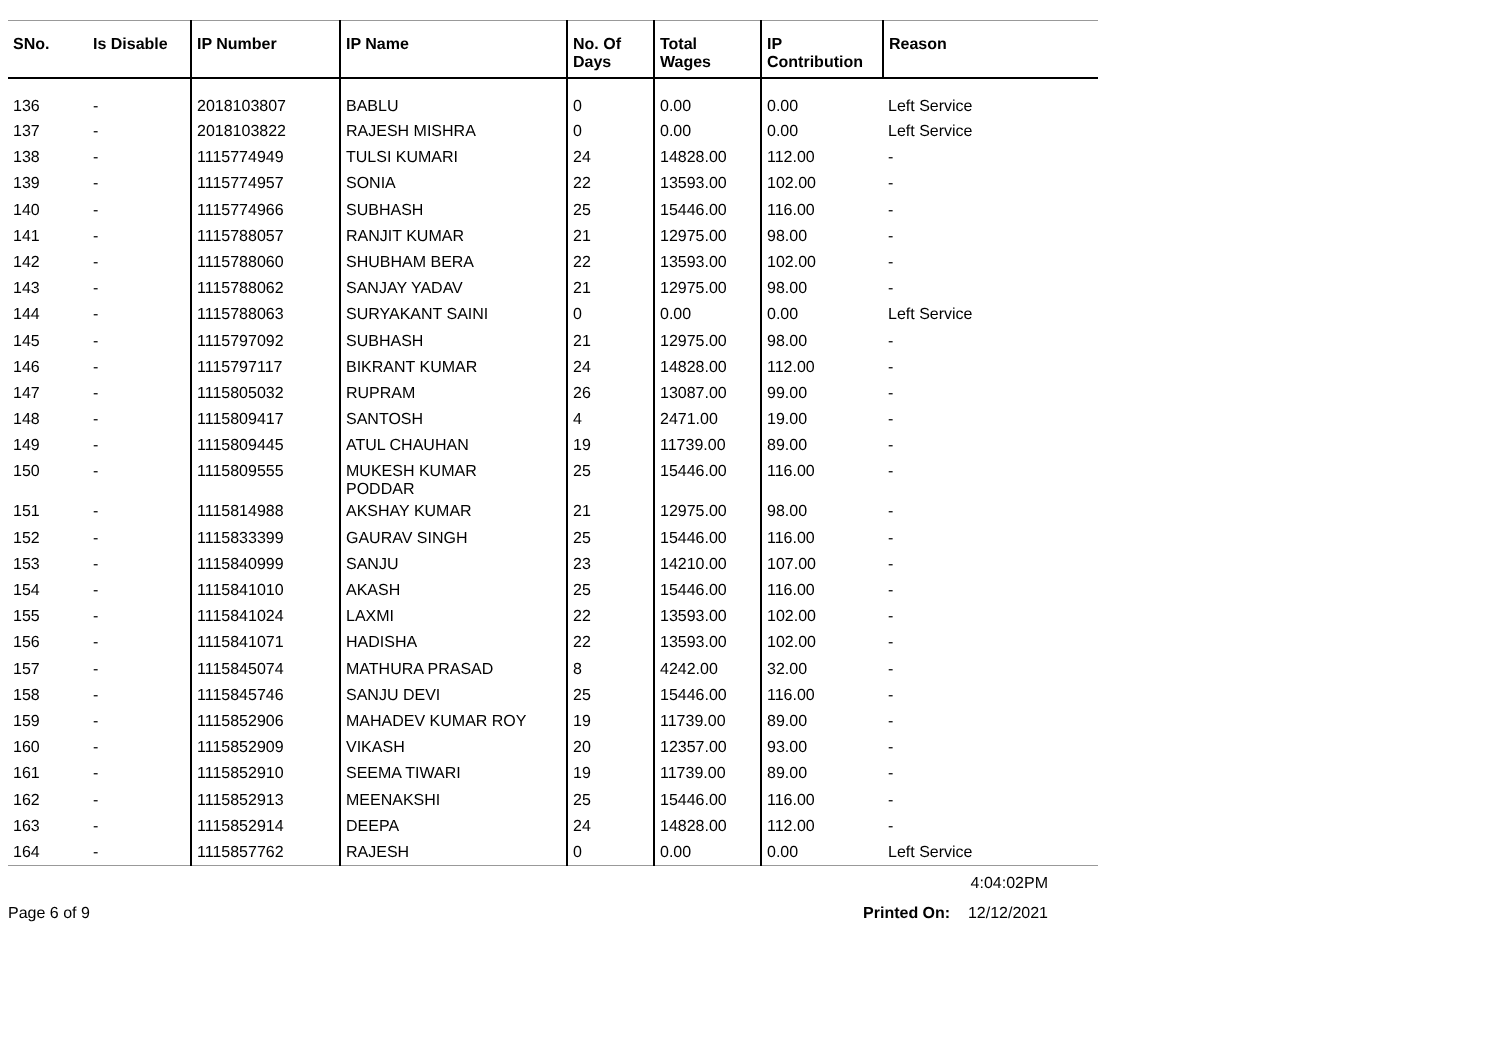| SNo. | Is Disable | IP Number | IP Name | No. Of Days | Total Wages | IP Contribution | Reason |
| --- | --- | --- | --- | --- | --- | --- | --- |
| 136 | - | 2018103807 | BABLU | 0 | 0.00 | 0.00 | Left Service |
| 137 | - | 2018103822 | RAJESH MISHRA | 0 | 0.00 | 0.00 | Left Service |
| 138 | - | 1115774949 | TULSI KUMARI | 24 | 14828.00 | 112.00 | - |
| 139 | - | 1115774957 | SONIA | 22 | 13593.00 | 102.00 | - |
| 140 | - | 1115774966 | SUBHASH | 25 | 15446.00 | 116.00 | - |
| 141 | - | 1115788057 | RANJIT KUMAR | 21 | 12975.00 | 98.00 | - |
| 142 | - | 1115788060 | SHUBHAM BERA | 22 | 13593.00 | 102.00 | - |
| 143 | - | 1115788062 | SANJAY YADAV | 21 | 12975.00 | 98.00 | - |
| 144 | - | 1115788063 | SURYAKANT SAINI | 0 | 0.00 | 0.00 | Left Service |
| 145 | - | 1115797092 | SUBHASH | 21 | 12975.00 | 98.00 | - |
| 146 | - | 1115797117 | BIKRANT KUMAR | 24 | 14828.00 | 112.00 | - |
| 147 | - | 1115805032 | RUPRAM | 26 | 13087.00 | 99.00 | - |
| 148 | - | 1115809417 | SANTOSH | 4 | 2471.00 | 19.00 | - |
| 149 | - | 1115809445 | ATUL CHAUHAN | 19 | 11739.00 | 89.00 | - |
| 150 | - | 1115809555 | MUKESH KUMAR PODDAR | 25 | 15446.00 | 116.00 | - |
| 151 | - | 1115814988 | AKSHAY KUMAR | 21 | 12975.00 | 98.00 | - |
| 152 | - | 1115833399 | GAURAV SINGH | 25 | 15446.00 | 116.00 | - |
| 153 | - | 1115840999 | SANJU | 23 | 14210.00 | 107.00 | - |
| 154 | - | 1115841010 | AKASH | 25 | 15446.00 | 116.00 | - |
| 155 | - | 1115841024 | LAXMI | 22 | 13593.00 | 102.00 | - |
| 156 | - | 1115841071 | HADISHA | 22 | 13593.00 | 102.00 | - |
| 157 | - | 1115845074 | MATHURA PRASAD | 8 | 4242.00 | 32.00 | - |
| 158 | - | 1115845746 | SANJU DEVI | 25 | 15446.00 | 116.00 | - |
| 159 | - | 1115852906 | MAHADEV KUMAR ROY | 19 | 11739.00 | 89.00 | - |
| 160 | - | 1115852909 | VIKASH | 20 | 12357.00 | 93.00 | - |
| 161 | - | 1115852910 | SEEMA TIWARI | 19 | 11739.00 | 89.00 | - |
| 162 | - | 1115852913 | MEENAKSHI | 25 | 15446.00 | 116.00 | - |
| 163 | - | 1115852914 | DEEPA | 24 | 14828.00 | 112.00 | - |
| 164 | - | 1115857762 | RAJESH | 0 | 0.00 | 0.00 | Left Service |
4:04:02PM
Page 6 of 9 Printed On: 12/12/2021